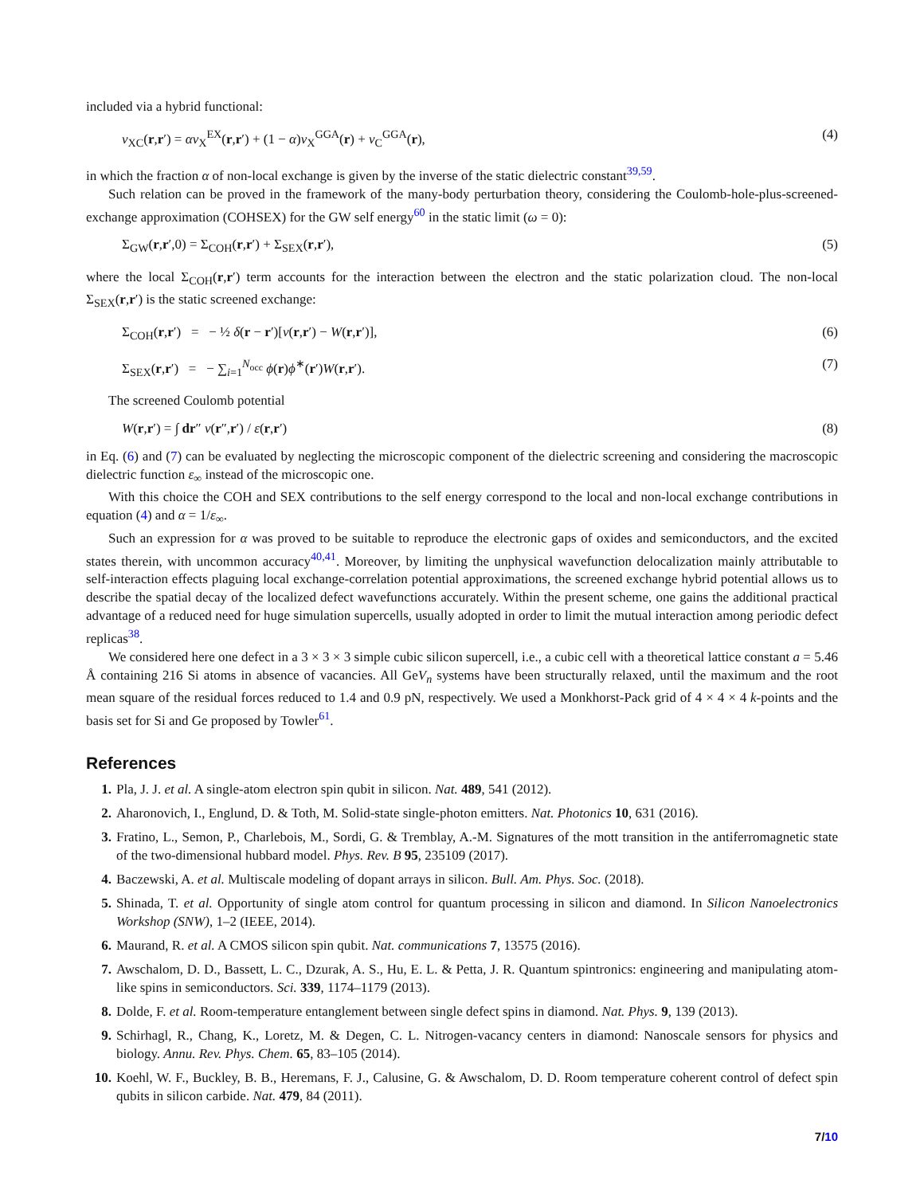included via a hybrid functional:
v<sub>XC</sub>(r,r′) = αv<sub>X</sub><sup>EX</sup>(r,r′) + (1 − α)v<sub>X</sub><sup>GGA</sup>(r) + v<sub>C</sub><sup>GGA</sup>(r), (4)
in which the fraction α of non-local exchange is given by the inverse of the static dielectric constant<sup>39,59</sup>.
Such relation can be proved in the framework of the many-body perturbation theory, considering the Coulomb-hole-plus-screened-exchange approximation (COHSEX) for the GW self energy<sup>60</sup> in the static limit (ω = 0):
Σ<sub>GW</sub>(r,r′,0) = Σ<sub>COH</sub>(r,r′) + Σ<sub>SEX</sub>(r,r′), (5)
where the local Σ<sub>COH</sub>(r,r′) term accounts for the interaction between the electron and the static polarization cloud. The non-local Σ<sub>SEX</sub>(r,r′) is the static screened exchange:
Σ<sub>COH</sub>(r,r′) = − ½ δ(r − r′)[v(r,r′) − W(r,r′)], (6)
Σ<sub>SEX</sub>(r,r′) = − ∑<sub>i=1</sub><sup>N<sub>occ</sub></sup> ϕ(r)ϕ<sup>∗</sup>(r′)W(r,r′). (7)
The screened Coulomb potential
W(r,r′) = ∫ dr″ v(r″,r′) / ε(r,r′) (8)
in Eq. (6) and (7) can be evaluated by neglecting the microscopic component of the dielectric screening and considering the macroscopic dielectric function ε<sub>∞</sub> instead of the microscopic one.
With this choice the COH and SEX contributions to the self energy correspond to the local and non-local exchange contributions in equation (4) and α = 1/ε<sub>∞</sub>.
Such an expression for α was proved to be suitable to reproduce the electronic gaps of oxides and semiconductors, and the excited states therein, with uncommon accuracy<sup>40,41</sup>. Moreover, by limiting the unphysical wavefunction delocalization mainly attributable to self-interaction effects plaguing local exchange-correlation potential approximations, the screened exchange hybrid potential allows us to describe the spatial decay of the localized defect wavefunctions accurately. Within the present scheme, one gains the additional practical advantage of a reduced need for huge simulation supercells, usually adopted in order to limit the mutual interaction among periodic defect replicas<sup>38</sup>.
We considered here one defect in a 3 × 3 × 3 simple cubic silicon supercell, i.e., a cubic cell with a theoretical lattice constant a = 5.46 Å containing 216 Si atoms in absence of vacancies. All GeV<sub>n</sub> systems have been structurally relaxed, until the maximum and the root mean square of the residual forces reduced to 1.4 and 0.9 pN, respectively. We used a Monkhorst-Pack grid of 4 × 4 × 4 k-points and the basis set for Si and Ge proposed by Towler<sup>61</sup>.
References
1. Pla, J. J. et al. A single-atom electron spin qubit in silicon. Nat. 489, 541 (2012).
2. Aharonovich, I., Englund, D. & Toth, M. Solid-state single-photon emitters. Nat. Photonics 10, 631 (2016).
3. Fratino, L., Semon, P., Charlebois, M., Sordi, G. & Tremblay, A.-M. Signatures of the mott transition in the antiferromagnetic state of the two-dimensional hubbard model. Phys. Rev. B 95, 235109 (2017).
4. Baczewski, A. et al. Multiscale modeling of dopant arrays in silicon. Bull. Am. Phys. Soc. (2018).
5. Shinada, T. et al. Opportunity of single atom control for quantum processing in silicon and diamond. In Silicon Nanoelectronics Workshop (SNW), 1–2 (IEEE, 2014).
6. Maurand, R. et al. A CMOS silicon spin qubit. Nat. communications 7, 13575 (2016).
7. Awschalom, D. D., Bassett, L. C., Dzurak, A. S., Hu, E. L. & Petta, J. R. Quantum spintronics: engineering and manipulating atom-like spins in semiconductors. Sci. 339, 1174–1179 (2013).
8. Dolde, F. et al. Room-temperature entanglement between single defect spins in diamond. Nat. Phys. 9, 139 (2013).
9. Schirhagl, R., Chang, K., Loretz, M. & Degen, C. L. Nitrogen-vacancy centers in diamond: Nanoscale sensors for physics and biology. Annu. Rev. Phys. Chem. 65, 83–105 (2014).
10. Koehl, W. F., Buckley, B. B., Heremans, F. J., Calusine, G. & Awschalom, D. D. Room temperature coherent control of defect spin qubits in silicon carbide. Nat. 479, 84 (2011).
7/10